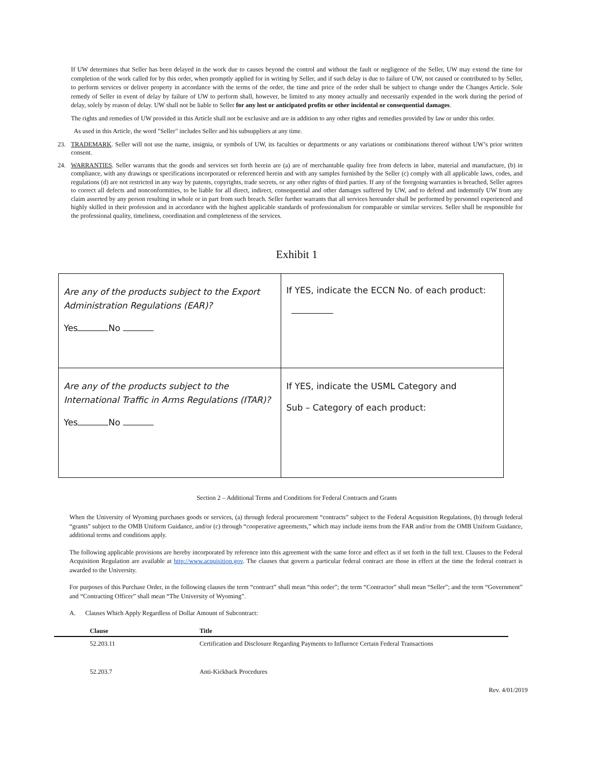If UW determines that Seller has been delayed in the work due to causes beyond the control and without the fault or negligence of the Seller, UW may extend the time for completion of the work called for by this order, when promptly applied for in writing by Seller, and if such delay is due to failure of UW, not caused or contributed to by Seller, to perform services or deliver property in accordance with the terms of the order, the time and price of the order shall be subject to change under the Changes Article. Sole remedy of Seller in event of delay by failure of UW to perform shall, however, be limited to any money actually and necessarily expended in the work during the period of delay, solely by reason of delay. UW shall not be liable to Seller for any lost or anticipated profits or other incidental or consequential damages.
The rights and remedies of UW provided in this Article shall not be exclusive and are in addition to any other rights and remedies provided by law or under this order.
As used in this Article, the word "Seller" includes Seller and his subsuppliers at any time.
23. TRADEMARK. Seller will not use the name, insignia, or symbols of UW, its faculties or departments or any variations or combinations thereof without UW’s prior written consent.
24. WARRANTIES. Seller warrants that the goods and services set forth herein are (a) are of merchantable quality free from defects in labor, material and manufacture, (b) in compliance, with any drawings or specifications incorporated or referenced herein and with any samples furnished by the Seller (c) comply with all applicable laws, codes, and regulations (d) are not restricted in any way by patents, copyrights, trade secrets, or any other rights of third parties. If any of the foregoing warranties is breached, Seller agrees to correct all defects and nonconformities, to be liable for all direct, indirect, consequential and other damages suffered by UW, and to defend and indemnify UW from any claim asserted by any person resulting in whole or in part from such breach. Seller further warrants that all services hereunder shall be performed by personnel experienced and highly skilled in their profession and in accordance with the highest applicable standards of professionalism for comparable or similar services. Seller shall be responsible for the professional quality, timeliness, coordination and completeness of the services.
Exhibit 1
| Are any of the products subject to the Export Administration Regulations (EAR)? Yes No | If YES, indicate the ECCN No. of each product: |
| Are any of the products subject to the International Traffic in Arms Regulations (ITAR)? Yes No | If YES, indicate the USML Category and Sub – Category of each product: |
Section 2 – Additional Terms and Conditions for Federal Contracts and Grants
When the University of Wyoming purchases goods or services, (a) through federal procurement “contracts” subject to the Federal Acquisition Regulations, (b) through federal “grants” subject to the OMB Uniform Guidance, and/or (c) through “cooperative agreements,” which may include items from the FAR and/or from the OMB Uniform Guidance, additional terms and conditions apply.
The following applicable provisions are hereby incorporated by reference into this agreement with the same force and effect as if set forth in the full text. Clauses to the Federal Acquisition Regulation are available at http://www.acquisition.gov. The clauses that govern a particular federal contract are those in effect at the time the federal contract is awarded to the University.
For purposes of this Purchase Order, in the following clauses the term “contract” shall mean “this order”; the term “Contractor” shall mean “Seller”; and the term “Government” and “Contracting Officer” shall mean “The University of Wyoming”.
A. Clauses Which Apply Regardless of Dollar Amount of Subcontract:
| | Clause | Title |
| --- | --- | --- |
| | 52.203.11 | Certification and Disclosure Regarding Payments to Influence Certain Federal Transactions |
| | 52.203.7 | Anti-Kickback Procedures |
Rev. 4/01/2019